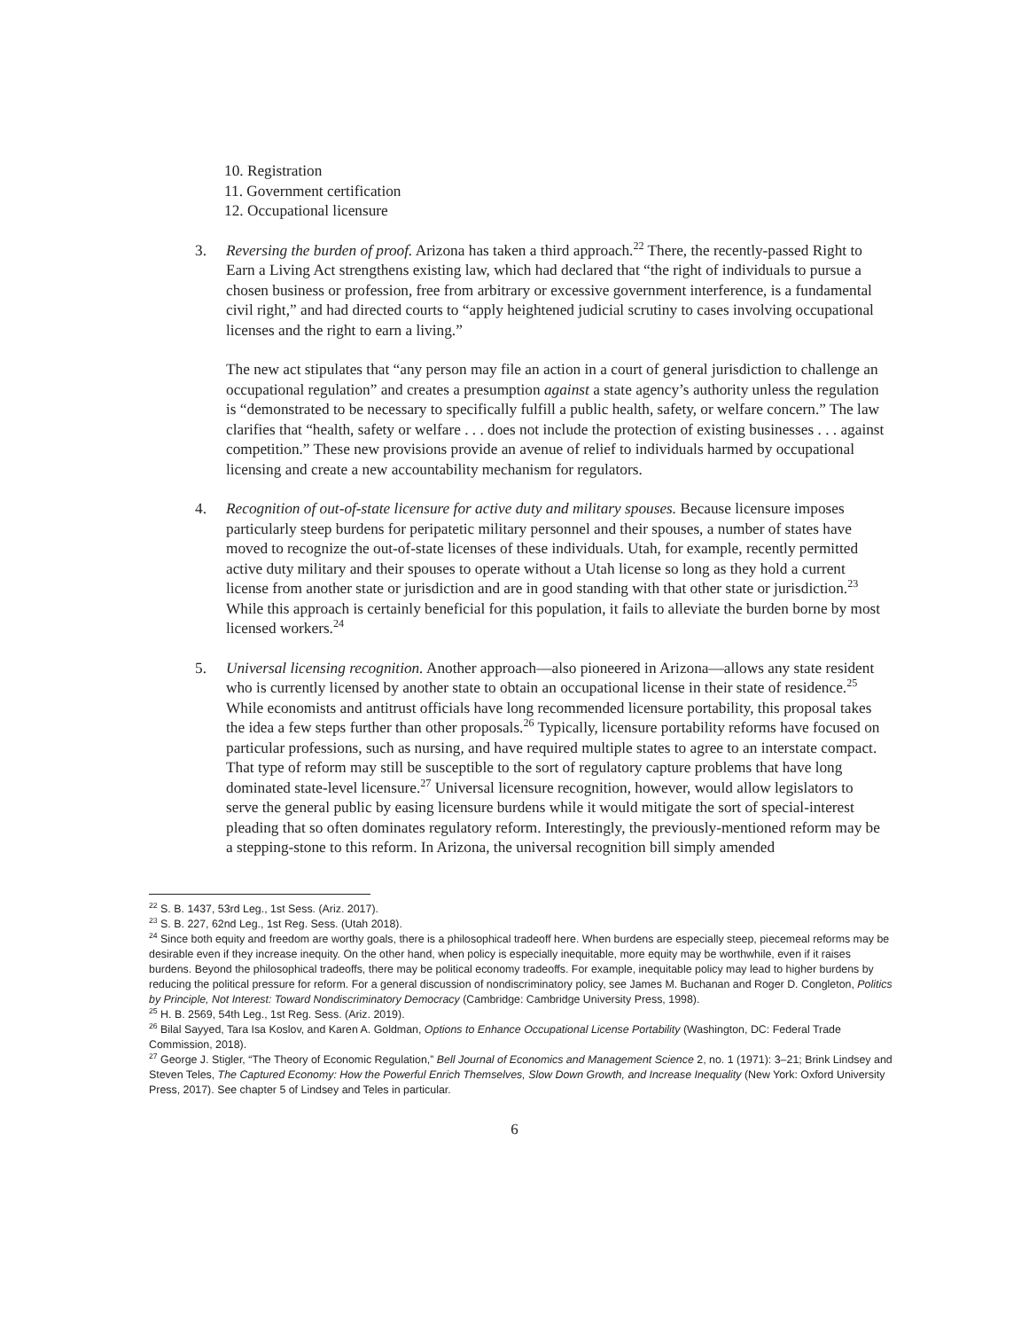10. Registration
11. Government certification
12. Occupational licensure
3. Reversing the burden of proof. Arizona has taken a third approach.<sup>22</sup> There, the recently-passed Right to Earn a Living Act strengthens existing law, which had declared that “the right of individuals to pursue a chosen business or profession, free from arbitrary or excessive government interference, is a fundamental civil right,” and had directed courts to “apply heightened judicial scrutiny to cases involving occupational licenses and the right to earn a living.”
The new act stipulates that “any person may file an action in a court of general jurisdiction to challenge an occupational regulation” and creates a presumption against a state agency’s authority unless the regulation is “demonstrated to be necessary to specifically fulfill a public health, safety, or welfare concern.” The law clarifies that “health, safety or welfare . . . does not include the protection of existing businesses . . . against competition.” These new provisions provide an avenue of relief to individuals harmed by occupational licensing and create a new accountability mechanism for regulators.
4. Recognition of out-of-state licensure for active duty and military spouses. Because licensure imposes particularly steep burdens for peripatetic military personnel and their spouses, a number of states have moved to recognize the out-of-state licenses of these individuals. Utah, for example, recently permitted active duty military and their spouses to operate without a Utah license so long as they hold a current license from another state or jurisdiction and are in good standing with that other state or jurisdiction.<sup>23</sup> While this approach is certainly beneficial for this population, it fails to alleviate the burden borne by most licensed workers.<sup>24</sup>
5. Universal licensing recognition. Another approach—also pioneered in Arizona—allows any state resident who is currently licensed by another state to obtain an occupational license in their state of residence.<sup>25</sup> While economists and antitrust officials have long recommended licensure portability, this proposal takes the idea a few steps further than other proposals.<sup>26</sup> Typically, licensure portability reforms have focused on particular professions, such as nursing, and have required multiple states to agree to an interstate compact. That type of reform may still be susceptible to the sort of regulatory capture problems that have long dominated state-level licensure.<sup>27</sup> Universal licensure recognition, however, would allow legislators to serve the general public by easing licensure burdens while it would mitigate the sort of special-interest pleading that so often dominates regulatory reform. Interestingly, the previously-mentioned reform may be a stepping-stone to this reform. In Arizona, the universal recognition bill simply amended
<sup>22</sup> S. B. 1437, 53rd Leg., 1st Sess. (Ariz. 2017).
<sup>23</sup> S. B. 227, 62nd Leg., 1st Reg. Sess. (Utah 2018).
<sup>24</sup> Since both equity and freedom are worthy goals, there is a philosophical tradeoff here. When burdens are especially steep, piecemeal reforms may be desirable even if they increase inequity. On the other hand, when policy is especially inequitable, more equity may be worthwhile, even if it raises burdens. Beyond the philosophical tradeoffs, there may be political economy tradeoffs. For example, inequitable policy may lead to higher burdens by reducing the political pressure for reform. For a general discussion of nondiscriminatory policy, see James M. Buchanan and Roger D. Congleton, Politics by Principle, Not Interest: Toward Nondiscriminatory Democracy (Cambridge: Cambridge University Press, 1998).
<sup>25</sup> H. B. 2569, 54th Leg., 1st Reg. Sess. (Ariz. 2019).
<sup>26</sup> Bilal Sayyed, Tara Isa Koslov, and Karen A. Goldman, Options to Enhance Occupational License Portability (Washington, DC: Federal Trade Commission, 2018).
<sup>27</sup> George J. Stigler, “The Theory of Economic Regulation,” Bell Journal of Economics and Management Science 2, no. 1 (1971): 3–21; Brink Lindsey and Steven Teles, The Captured Economy: How the Powerful Enrich Themselves, Slow Down Growth, and Increase Inequality (New York: Oxford University Press, 2017). See chapter 5 of Lindsey and Teles in particular.
6